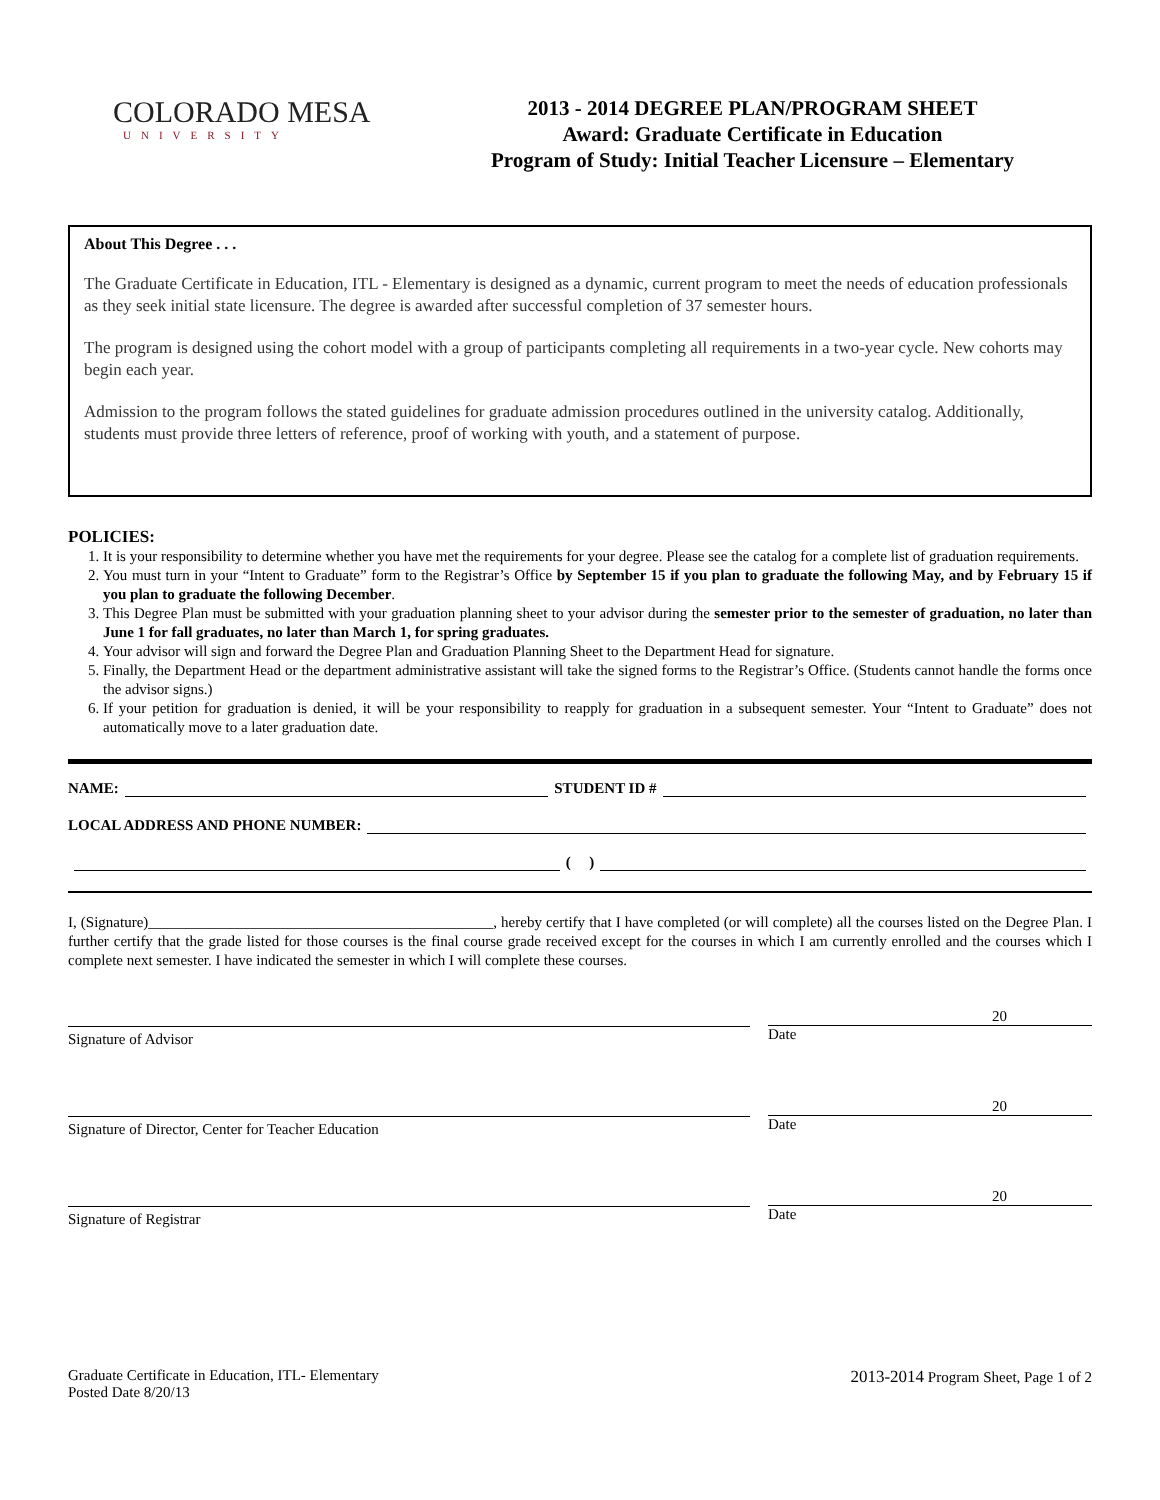COLORADO MESA
UNIVERSITY
2013 - 2014 DEGREE PLAN/PROGRAM SHEET
Award: Graduate Certificate in Education
Program of Study: Initial Teacher Licensure – Elementary
About This Degree . . .
The Graduate Certificate in Education, ITL - Elementary is designed as a dynamic, current program to meet the needs of education professionals as they seek initial state licensure. The degree is awarded after successful completion of 37 semester hours.
The program is designed using the cohort model with a group of participants completing all requirements in a two-year cycle. New cohorts may begin each year.
Admission to the program follows the stated guidelines for graduate admission procedures outlined in the university catalog. Additionally, students must provide three letters of reference, proof of working with youth, and a statement of purpose.
POLICIES:
1. It is your responsibility to determine whether you have met the requirements for your degree. Please see the catalog for a complete list of graduation requirements.
2. You must turn in your “Intent to Graduate” form to the Registrar’s Office by September 15 if you plan to graduate the following May, and by February 15 if you plan to graduate the following December.
3. This Degree Plan must be submitted with your graduation planning sheet to your advisor during the semester prior to the semester of graduation, no later than June 1 for fall graduates, no later than March 1, for spring graduates.
4. Your advisor will sign and forward the Degree Plan and Graduation Planning Sheet to the Department Head for signature.
5. Finally, the Department Head or the department administrative assistant will take the signed forms to the Registrar’s Office. (Students cannot handle the forms once the advisor signs.)
6. If your petition for graduation is denied, it will be your responsibility to reapply for graduation in a subsequent semester. Your “Intent to Graduate” does not automatically move to a later graduation date.
NAME: STUDENT ID #
LOCAL ADDRESS AND PHONE NUMBER:
( )
I, (Signature)______________________________________________, hereby certify that I have completed (or will complete) all the courses listed on the Degree Plan. I further certify that the grade listed for those courses is the final course grade received except for the courses in which I am currently enrolled and the courses which I complete next semester. I have indicated the semester in which I will complete these courses.
Signature of Advisor
20
Date
Signature of Director, Center for Teacher Education
20
Date
Signature of Registrar
20
Date
Graduate Certificate in Education, ITL- Elementary
Posted Date 8/20/13
2013-2014 Program Sheet, Page 1 of 2